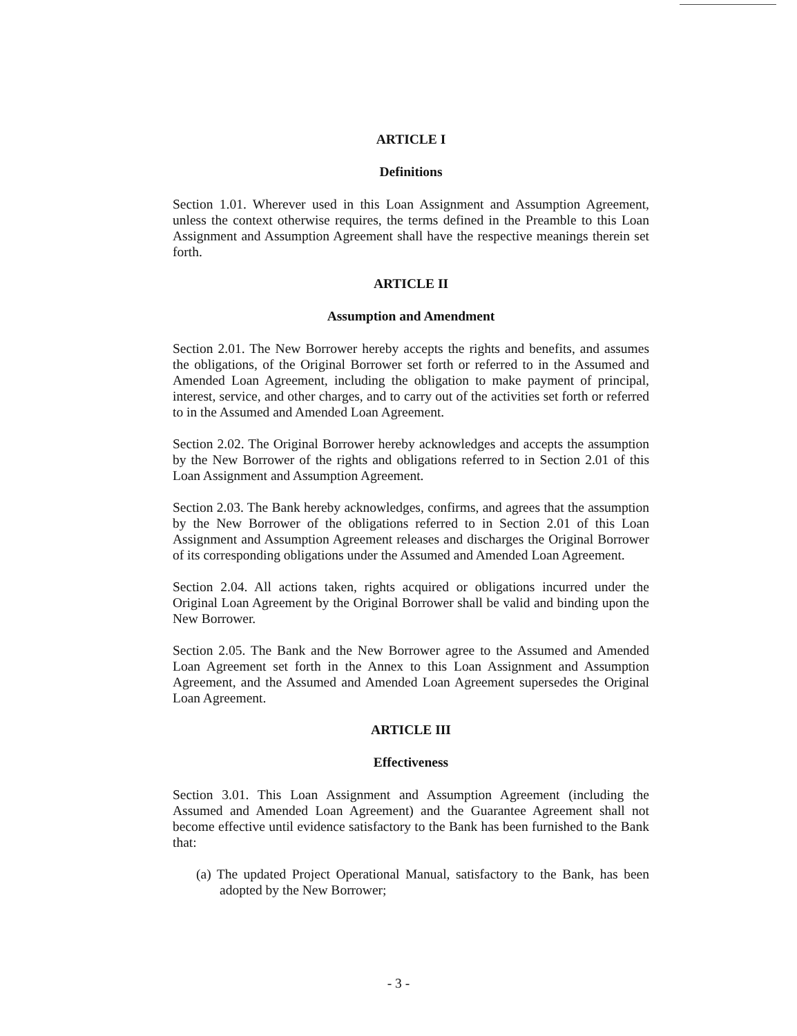ARTICLE I
Definitions
Section 1.01. Wherever used in this Loan Assignment and Assumption Agreement, unless the context otherwise requires, the terms defined in the Preamble to this Loan Assignment and Assumption Agreement shall have the respective meanings therein set forth.
ARTICLE II
Assumption and Amendment
Section 2.01. The New Borrower hereby accepts the rights and benefits, and assumes the obligations, of the Original Borrower set forth or referred to in the Assumed and Amended Loan Agreement, including the obligation to make payment of principal, interest, service, and other charges, and to carry out of the activities set forth or referred to in the Assumed and Amended Loan Agreement.
Section 2.02. The Original Borrower hereby acknowledges and accepts the assumption by the New Borrower of the rights and obligations referred to in Section 2.01 of this Loan Assignment and Assumption Agreement.
Section 2.03. The Bank hereby acknowledges, confirms, and agrees that the assumption by the New Borrower of the obligations referred to in Section 2.01 of this Loan Assignment and Assumption Agreement releases and discharges the Original Borrower of its corresponding obligations under the Assumed and Amended Loan Agreement.
Section 2.04. All actions taken, rights acquired or obligations incurred under the Original Loan Agreement by the Original Borrower shall be valid and binding upon the New Borrower.
Section 2.05. The Bank and the New Borrower agree to the Assumed and Amended Loan Agreement set forth in the Annex to this Loan Assignment and Assumption Agreement, and the Assumed and Amended Loan Agreement supersedes the Original Loan Agreement.
ARTICLE III
Effectiveness
Section 3.01. This Loan Assignment and Assumption Agreement (including the Assumed and Amended Loan Agreement) and the Guarantee Agreement shall not become effective until evidence satisfactory to the Bank has been furnished to the Bank that:
(a) The updated Project Operational Manual, satisfactory to the Bank, has been adopted by the New Borrower;
- 3 -